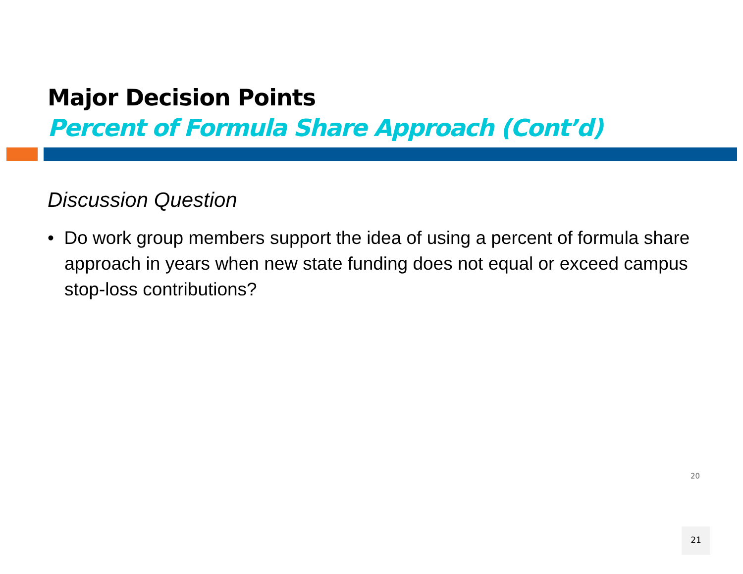Major Decision Points
Percent of Formula Share Approach (Cont’d)
Discussion Question
• Do work group members support the idea of using a percent of formula share approach in years when new state funding does not equal or exceed campus stop-loss contributions?
20
21